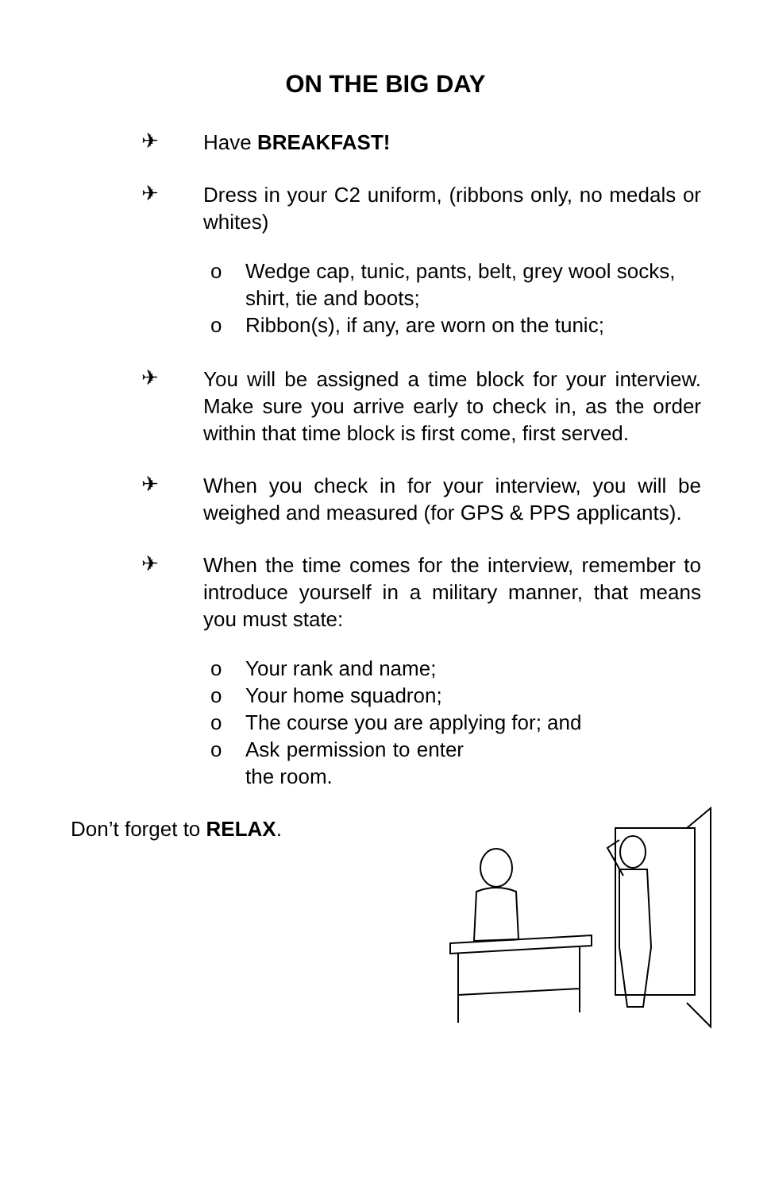ON THE BIG DAY
✈
Have BREAKFAST!
✈
Dress in your C2 uniform, (ribbons only, no medals or whites)
o Wedge cap, tunic, pants, belt, grey wool socks, shirt, tie and boots;
o Ribbon(s), if any, are worn on the tunic;
✈
You will be assigned a time block for your interview. Make sure you arrive early to check in, as the order within that time block is first come, first served.
✈
When you check in for your interview, you will be weighed and measured (for GPS & PPS applicants).
✈
When the time comes for the interview, remember to introduce yourself in a military manner, that means you must state:
o Your rank and name;
o Your home squadron;
o The course you are applying for; and
o Ask permission to enter the room.
Don’t forget to RELAX.